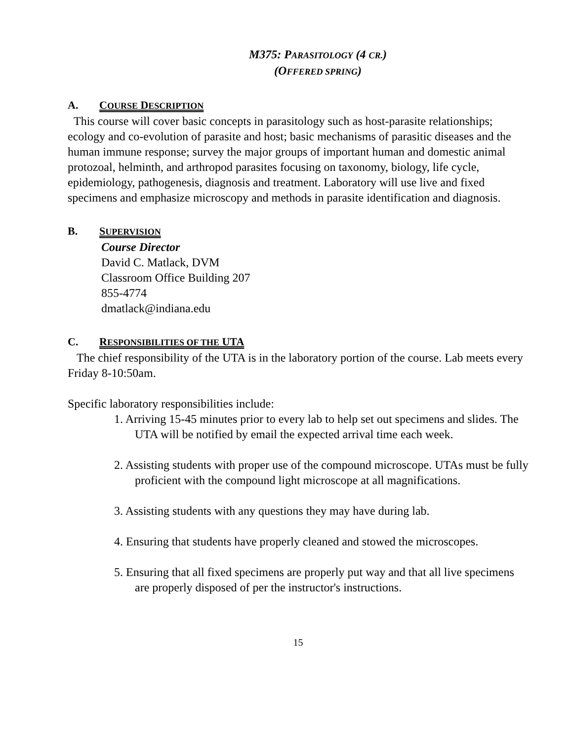M375: PARASITOLOGY (4 CR.)
(OFFERED SPRING)
A. COURSE DESCRIPTION
This course will cover basic concepts in parasitology such as host-parasite relationships; ecology and co-evolution of parasite and host; basic mechanisms of parasitic diseases and the human immune response; survey the major groups of important human and domestic animal protozoal, helminth, and arthropod parasites focusing on taxonomy, biology, life cycle, epidemiology, pathogenesis, diagnosis and treatment. Laboratory will use live and fixed specimens and emphasize microscopy and methods in parasite identification and diagnosis.
B. SUPERVISION
Course Director
David C. Matlack, DVM
Classroom Office Building 207
855-4774
dmatlack@indiana.edu
C. RESPONSIBILITIES OF THE UTA
The chief responsibility of the UTA is in the laboratory portion of the course. Lab meets every Friday 8-10:50am.
Specific laboratory responsibilities include:
1. Arriving 15-45 minutes prior to every lab to help set out specimens and slides. The UTA will be notified by email the expected arrival time each week.
2. Assisting students with proper use of the compound microscope. UTAs must be fully proficient with the compound light microscope at all magnifications.
3. Assisting students with any questions they may have during lab.
4. Ensuring that students have properly cleaned and stowed the microscopes.
5. Ensuring that all fixed specimens are properly put way and that all live specimens are properly disposed of per the instructor's instructions.
15